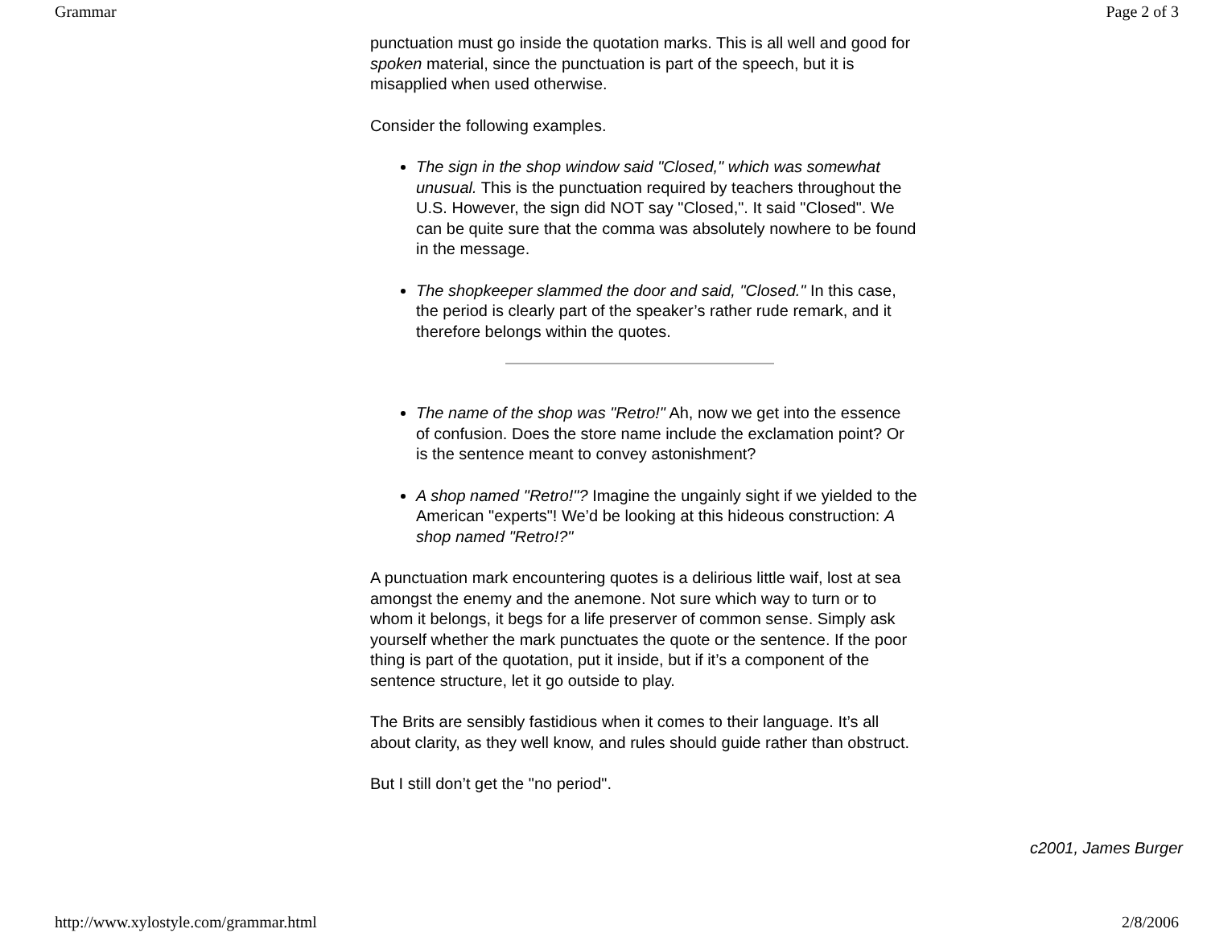Grammar Page 2 of 3
punctuation must go inside the quotation marks. This is all well and good for spoken material, since the punctuation is part of the speech, but it is misapplied when used otherwise.
Consider the following examples.
The sign in the shop window said "Closed," which was somewhat unusual. This is the punctuation required by teachers throughout the U.S. However, the sign did NOT say "Closed,". It said "Closed". We can be quite sure that the comma was absolutely nowhere to be found in the message.
The shopkeeper slammed the door and said, "Closed." In this case, the period is clearly part of the speaker’s rather rude remark, and it therefore belongs within the quotes.
The name of the shop was "Retro!" Ah, now we get into the essence of confusion. Does the store name include the exclamation point? Or is the sentence meant to convey astonishment?
A shop named "Retro!"? Imagine the ungainly sight if we yielded to the American "experts"! We’d be looking at this hideous construction: A shop named "Retro!?"
A punctuation mark encountering quotes is a delirious little waif, lost at sea amongst the enemy and the anemone. Not sure which way to turn or to whom it belongs, it begs for a life preserver of common sense. Simply ask yourself whether the mark punctuates the quote or the sentence. If the poor thing is part of the quotation, put it inside, but if it’s a component of the sentence structure, let it go outside to play.
The Brits are sensibly fastidious when it comes to their language. It’s all about clarity, as they well know, and rules should guide rather than obstruct.
But I still don’t get the "no period".
c2001, James Burger
http://www.xylostyle.com/grammar.html 2/8/2006